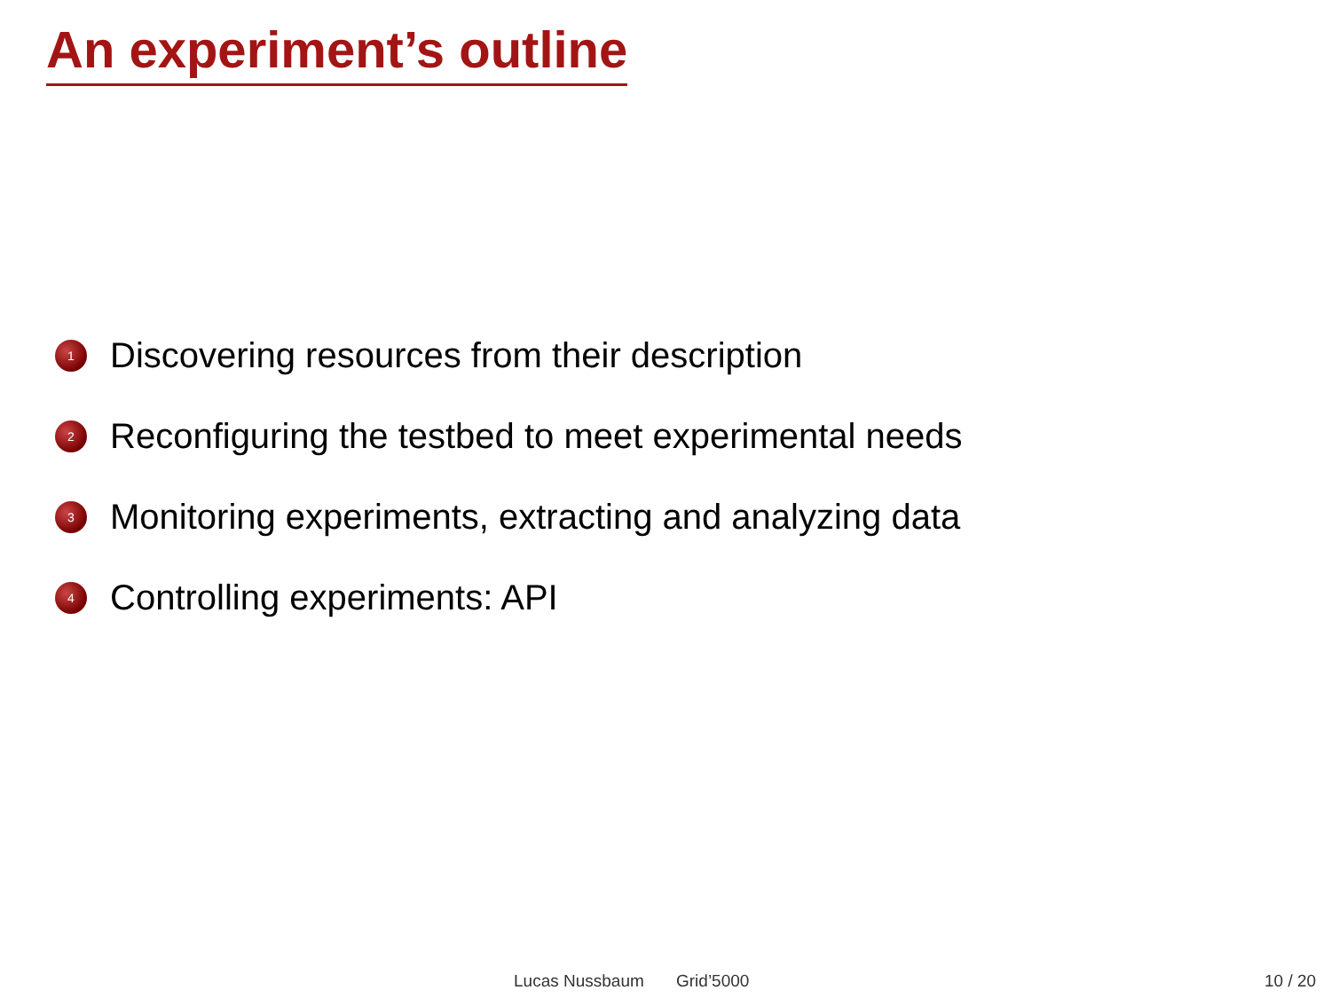An experiment’s outline
1 Discovering resources from their description
2 Reconfiguring the testbed to meet experimental needs
3 Monitoring experiments, extracting and analyzing data
4 Controlling experiments: API
Lucas Nussbaum Grid’5000 10 / 20